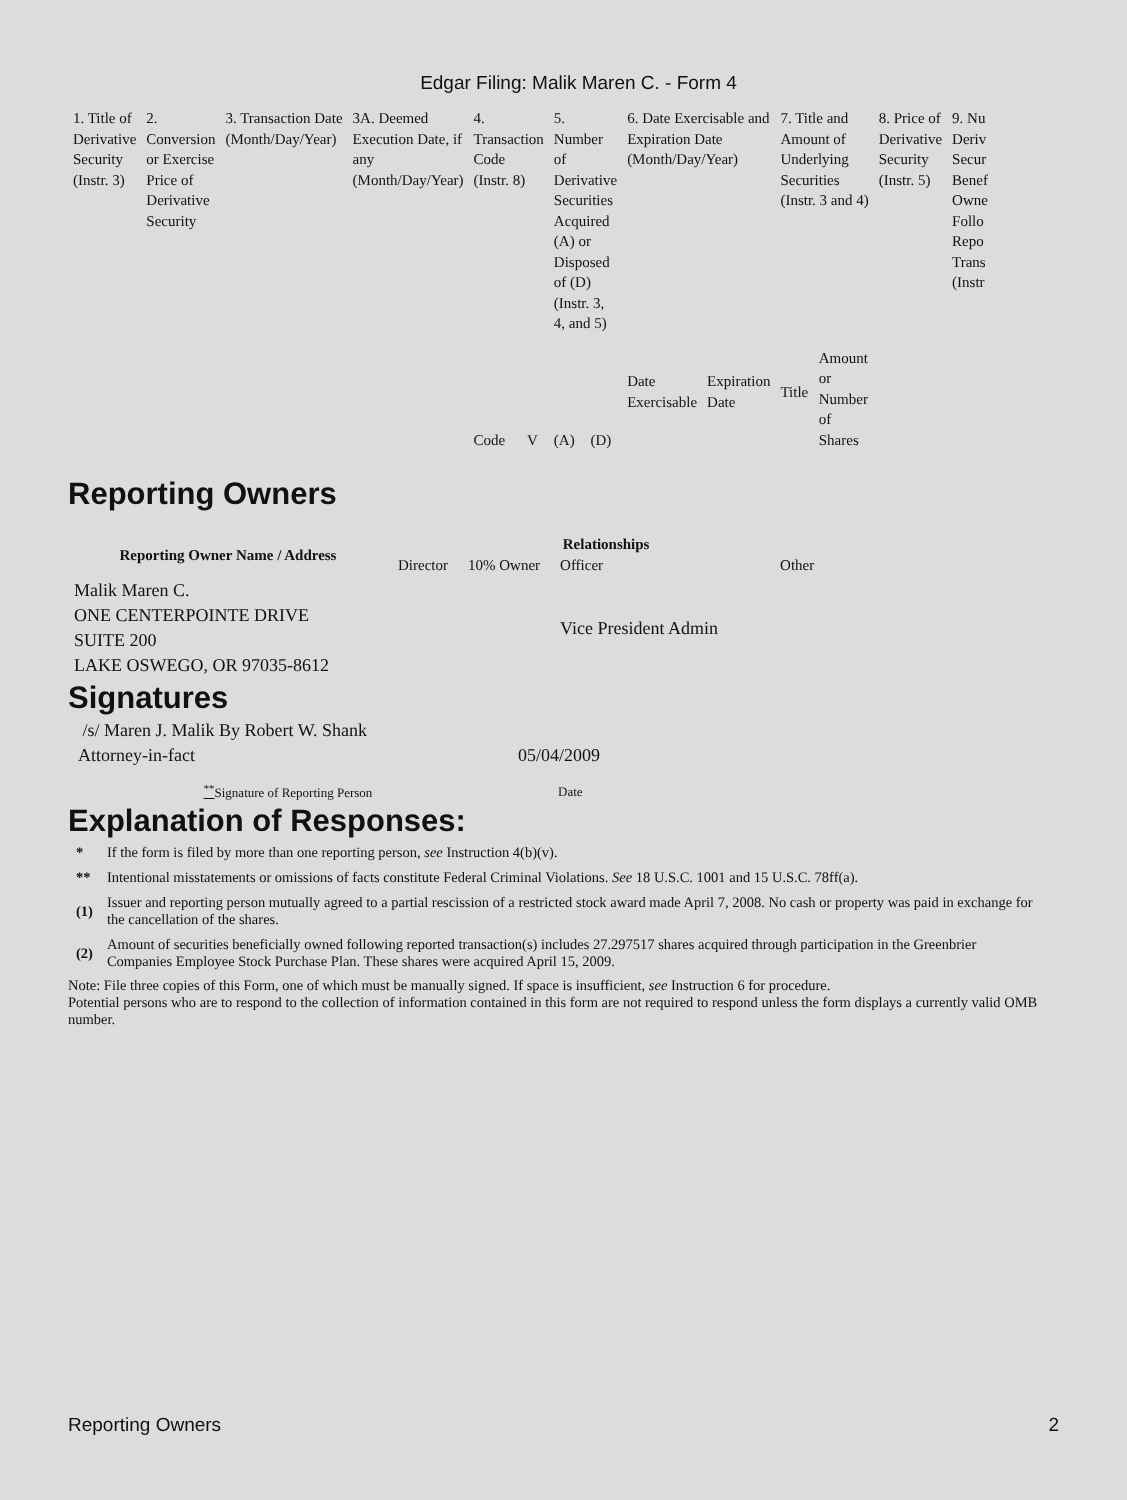Edgar Filing: Malik Maren C. - Form 4
| 1. Title of Derivative Security (Instr. 3) | 2. Conversion or Exercise Price of Derivative Security | 3. Transaction Date (Month/Day/Year) | 3A. Deemed Execution Date, if any (Month/Day/Year) | 4. Transaction Code (Instr. 8) | | 5. Number of Derivative Securities Acquired (A) or Disposed of (D) (Instr. 3, 4, and 5) | | 6. Date Exercisable and Expiration Date (Month/Day/Year) | | 7. Title and Amount of Underlying Securities (Instr. 3 and 4) | | 8. Price of Derivative Security (Instr. 5) | 9. Nu Deriv Secur Benef Owne Follo Repo Trans (Instr |
| | | | | Code | V | (A) | (D) | Date Exercisable | Expiration Date | Title | Amount or Number of Shares | | |
Reporting Owners
| Reporting Owner Name / Address | Relationships | | | |
| --- | --- | --- | --- | --- |
| | Director | 10% Owner | Officer | Other |
| Malik Maren C. ONE CENTERPOINTE DRIVE SUITE 200 LAKE OSWEGO, OR 97035-8612 | | | Vice President Admin | |
Signatures
| /s/ Maren J. Malik By Robert W. Shank Attorney-in-fact | 05/04/2009 |
| <sup>**</sup> Signature of Reporting Person | Date |
Explanation of Responses:
| * | If the form is filed by more than one reporting person, see Instruction 4(b)(v). |
| ** | Intentional misstatements or omissions of facts constitute Federal Criminal Violations. See 18 U.S.C. 1001 and 15 U.S.C. 78ff(a). |
| (1) | Issuer and reporting person mutually agreed to a partial rescission of a restricted stock award made April 7, 2008. No cash or property was paid in exchange for the cancellation of the shares. |
| (2) | Amount of securities beneficially owned following reported transaction(s) includes 27.297517 shares acquired through participation in the Greenbrier Companies Employee Stock Purchase Plan. These shares were acquired April 15, 2009. |
Note: File three copies of this Form, one of which must be manually signed. If space is insufficient, see Instruction 6 for procedure.
Potential persons who are to respond to the collection of information contained in this form are not required to respond unless the form displays a currently valid OMB number.
Reporting Owners 2